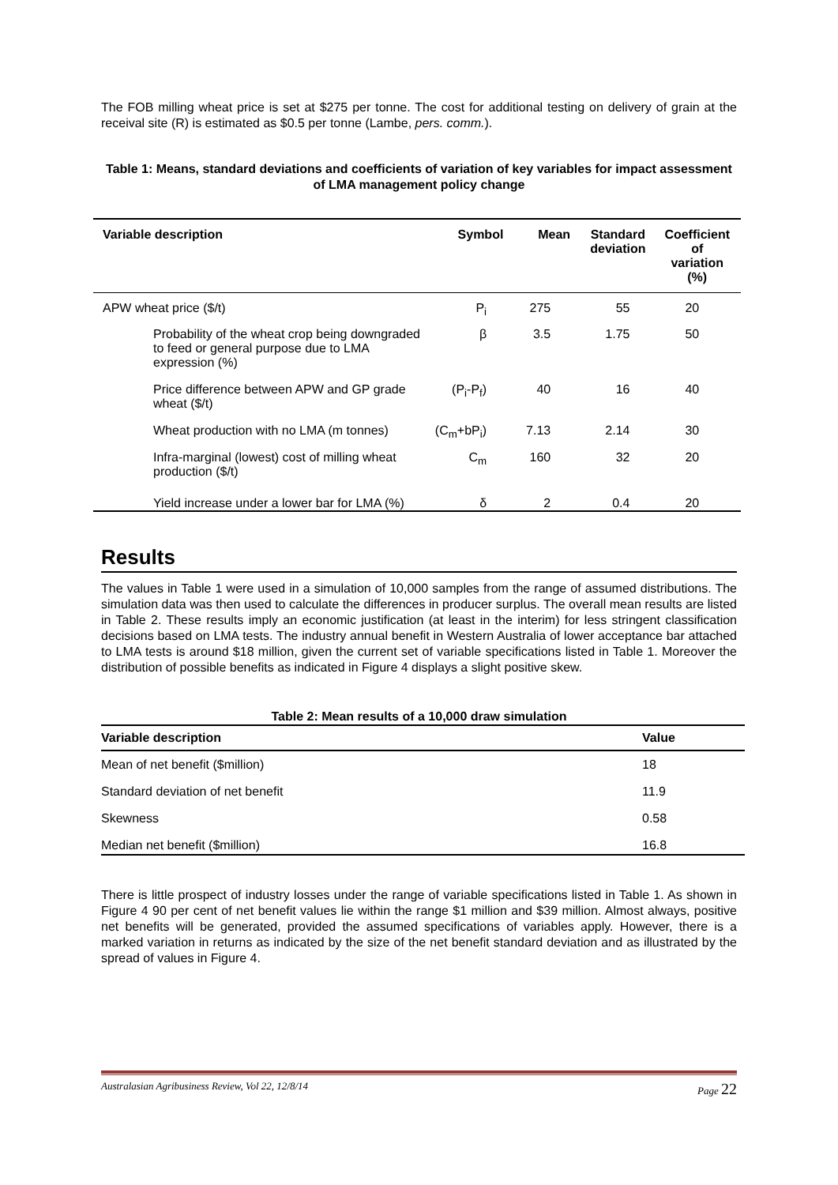The FOB milling wheat price is set at $275 per tonne. The cost for additional testing on delivery of grain at the receival site (R) is estimated as $0.5 per tonne (Lambe, pers. comm.).
Table 1: Means, standard deviations and coefficients of variation of key variables for impact assessment of LMA management policy change
| Variable description | Symbol | Mean | Standard deviation | Coefficient of variation (%) |
| --- | --- | --- | --- | --- |
| APW wheat price ($/t) | P<sub>i</sub> | 275 | 55 | 20 |
| Probability of the wheat crop being downgraded to feed or general purpose due to LMA expression (%) | β | 3.5 | 1.75 | 50 |
| Price difference between APW and GP grade wheat ($/t) | (P<sub>i</sub>-P<sub>f</sub>) | 40 | 16 | 40 |
| Wheat production with no LMA (m tonnes) | (C<sub>m</sub>+bP<sub>i</sub>) | 7.13 | 2.14 | 30 |
| Infra-marginal (lowest) cost of milling wheat production ($/t) | C<sub>m</sub> | 160 | 32 | 20 |
| Yield increase under a lower bar for LMA (%) | δ | 2 | 0.4 | 20 |
Results
The values in Table 1 were used in a simulation of 10,000 samples from the range of assumed distributions. The simulation data was then used to calculate the differences in producer surplus. The overall mean results are listed in Table 2. These results imply an economic justification (at least in the interim) for less stringent classification decisions based on LMA tests. The industry annual benefit in Western Australia of lower acceptance bar attached to LMA tests is around $18 million, given the current set of variable specifications listed in Table 1. Moreover the distribution of possible benefits as indicated in Figure 4 displays a slight positive skew.
Table 2: Mean results of a 10,000 draw simulation
| Variable description | Value |
| --- | --- |
| Mean of net benefit ($million) | 18 |
| Standard deviation of net benefit | 11.9 |
| Skewness | 0.58 |
| Median net benefit ($million) | 16.8 |
There is little prospect of industry losses under the range of variable specifications listed in Table 1. As shown in Figure 4 90 per cent of net benefit values lie within the range $1 million and $39 million. Almost always, positive net benefits will be generated, provided the assumed specifications of variables apply. However, there is a marked variation in returns as indicated by the size of the net benefit standard deviation and as illustrated by the spread of values in Figure 4.
Australasian Agribusiness Review, Vol 22, 12/8/14 Page 22